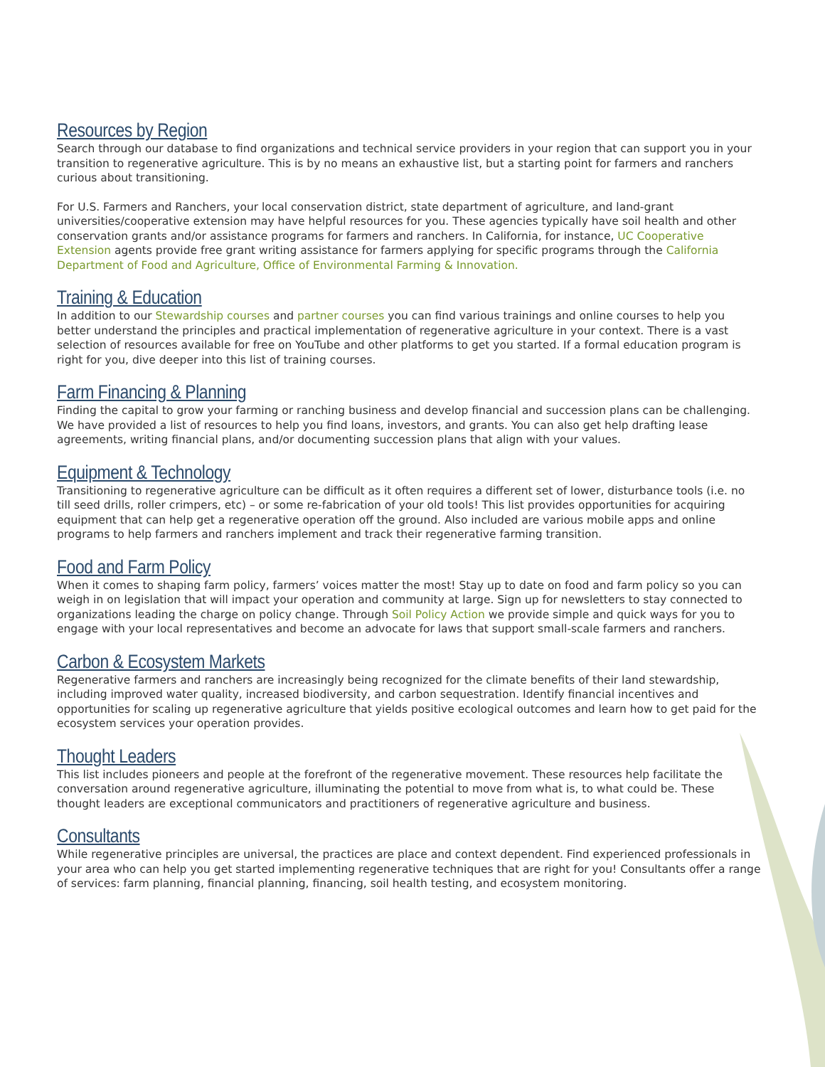Resources by Region
Search through our database to find organizations and technical service providers in your region that can support you in your transition to regenerative agriculture. This is by no means an exhaustive list, but a starting point for farmers and ranchers curious about transitioning.
For U.S. Farmers and Ranchers, your local conservation district, state department of agriculture, and land-grant universities/cooperative extension may have helpful resources for you. These agencies typically have soil health and other conservation grants and/or assistance programs for farmers and ranchers. In California, for instance, UC Cooperative Extension agents provide free grant writing assistance for farmers applying for specific programs through the California Department of Food and Agriculture, Office of Environmental Farming & Innovation.
Training & Education
In addition to our Stewardship courses and partner courses you can find various trainings and online courses to help you better understand the principles and practical implementation of regenerative agriculture in your context. There is a vast selection of resources available for free on YouTube and other platforms to get you started. If a formal education program is right for you, dive deeper into this list of training courses.
Farm Financing & Planning
Finding the capital to grow your farming or ranching business and develop financial and succession plans can be challenging. We have provided a list of resources to help you find loans, investors, and grants. You can also get help drafting lease agreements, writing financial plans, and/or documenting succession plans that align with your values.
Equipment & Technology
Transitioning to regenerative agriculture can be difficult as it often requires a different set of lower, disturbance tools (i.e. no till seed drills, roller crimpers, etc) – or some re-fabrication of your old tools! This list provides opportunities for acquiring equipment that can help get a regenerative operation off the ground. Also included are various mobile apps and online programs to help farmers and ranchers implement and track their regenerative farming transition.
Food and Farm Policy
When it comes to shaping farm policy, farmers’ voices matter the most! Stay up to date on food and farm policy so you can weigh in on legislation that will impact your operation and community at large. Sign up for newsletters to stay connected to organizations leading the charge on policy change. Through Soil Policy Action we provide simple and quick ways for you to engage with your local representatives and become an advocate for laws that support small-scale farmers and ranchers.
Carbon & Ecosystem Markets
Regenerative farmers and ranchers are increasingly being recognized for the climate benefits of their land stewardship, including improved water quality, increased biodiversity, and carbon sequestration. Identify financial incentives and opportunities for scaling up regenerative agriculture that yields positive ecological outcomes and learn how to get paid for the ecosystem services your operation provides.
Thought Leaders
This list includes pioneers and people at the forefront of the regenerative movement. These resources help facilitate the conversation around regenerative agriculture, illuminating the potential to move from what is, to what could be. These thought leaders are exceptional communicators and practitioners of regenerative agriculture and business.
Consultants
While regenerative principles are universal, the practices are place and context dependent. Find experienced professionals in your area who can help you get started implementing regenerative techniques that are right for you! Consultants offer a range of services: farm planning, financial planning, financing, soil health testing, and ecosystem monitoring.